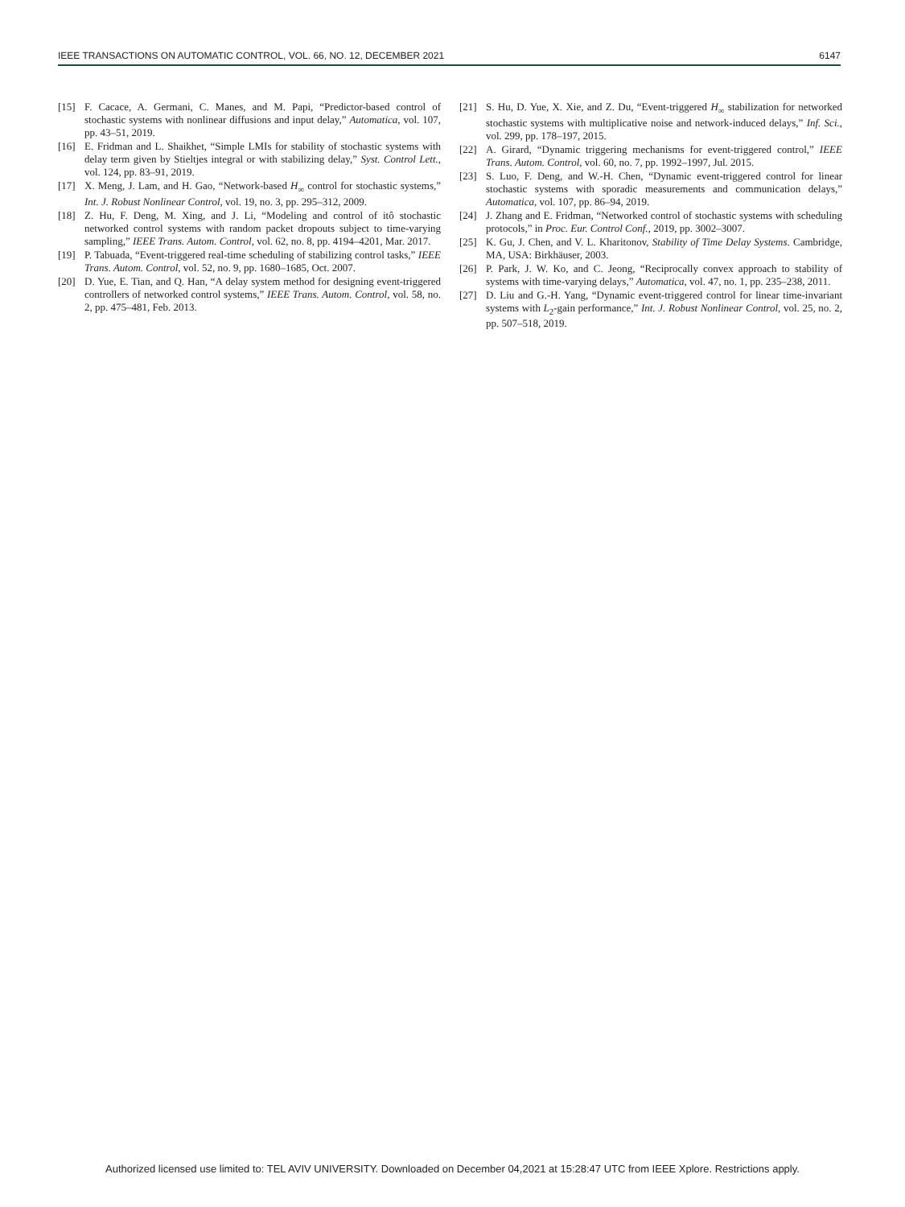IEEE TRANSACTIONS ON AUTOMATIC CONTROL, VOL. 66, NO. 12, DECEMBER 2021 6147
[15] F. Cacace, A. Germani, C. Manes, and M. Papi, “Predictor-based control of stochastic systems with nonlinear diffusions and input delay,” Automatica, vol. 107, pp. 43–51, 2019.
[16] E. Fridman and L. Shaikhet, “Simple LMIs for stability of stochastic systems with delay term given by Stieltjes integral or with stabilizing delay,” Syst. Control Lett., vol. 124, pp. 83–91, 2019.
[17] X. Meng, J. Lam, and H. Gao, “Network-based H<sub>∞</sub> control for stochastic systems,” Int. J. Robust Nonlinear Control, vol. 19, no. 3, pp. 295–312, 2009.
[18] Z. Hu, F. Deng, M. Xing, and J. Li, “Modeling and control of itô stochastic networked control systems with random packet dropouts subject to time-varying sampling,” IEEE Trans. Autom. Control, vol. 62, no. 8, pp. 4194–4201, Mar. 2017.
[19] P. Tabuada, “Event-triggered real-time scheduling of stabilizing control tasks,” IEEE Trans. Autom. Control, vol. 52, no. 9, pp. 1680–1685, Oct. 2007.
[20] D. Yue, E. Tian, and Q. Han, “A delay system method for designing event-triggered controllers of networked control systems,” IEEE Trans. Autom. Control, vol. 58, no. 2, pp. 475–481, Feb. 2013.
[21] S. Hu, D. Yue, X. Xie, and Z. Du, “Event-triggered H<sub>∞</sub> stabilization for networked stochastic systems with multiplicative noise and network-induced delays,” Inf. Sci., vol. 299, pp. 178–197, 2015.
[22] A. Girard, “Dynamic triggering mechanisms for event-triggered control,” IEEE Trans. Autom. Control, vol. 60, no. 7, pp. 1992–1997, Jul. 2015.
[23] S. Luo, F. Deng, and W.-H. Chen, “Dynamic event-triggered control for linear stochastic systems with sporadic measurements and communication delays,” Automatica, vol. 107, pp. 86–94, 2019.
[24] J. Zhang and E. Fridman, “Networked control of stochastic systems with scheduling protocols,” in Proc. Eur. Control Conf., 2019, pp. 3002–3007.
[25] K. Gu, J. Chen, and V. L. Kharitonov, Stability of Time Delay Systems. Cambridge, MA, USA: Birkhäuser, 2003.
[26] P. Park, J. W. Ko, and C. Jeong, “Reciprocally convex approach to stability of systems with time-varying delays,” Automatica, vol. 47, no. 1, pp. 235–238, 2011.
[27] D. Liu and G.-H. Yang, “Dynamic event-triggered control for linear time-invariant systems with L<sub>2</sub>-gain performance,” Int. J. Robust Nonlinear Control, vol. 25, no. 2, pp. 507–518, 2019.
Authorized licensed use limited to: TEL AVIV UNIVERSITY. Downloaded on December 04,2021 at 15:28:47 UTC from IEEE Xplore. Restrictions apply.